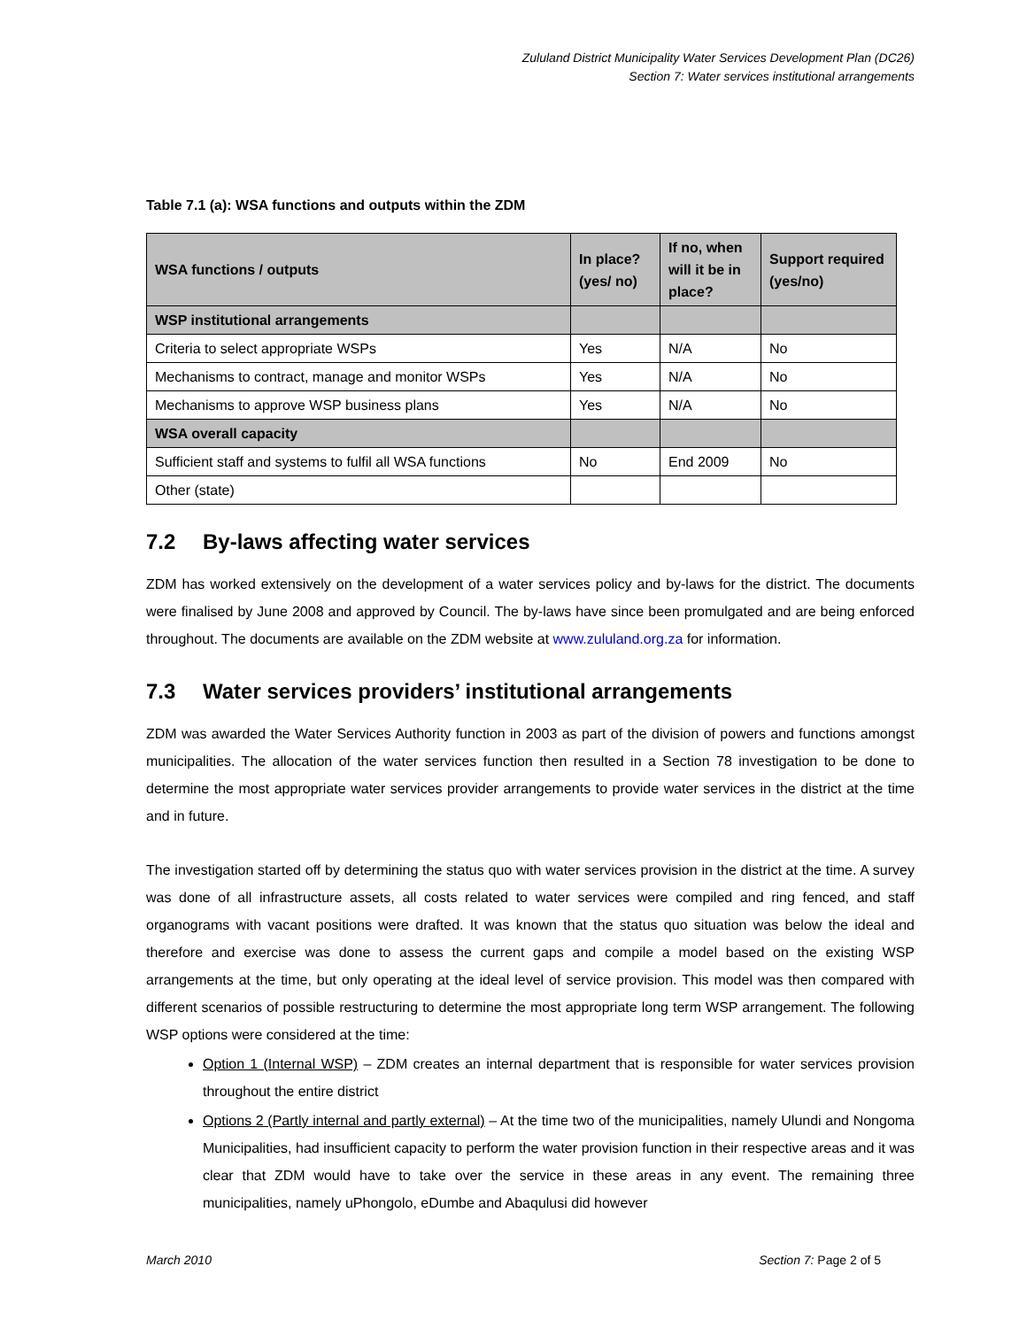Zululand District Municipality Water Services Development Plan (DC26)
Section 7: Water services institutional arrangements
Table 7.1 (a): WSA functions and outputs within the ZDM
| WSA functions / outputs | In place? (yes/ no) | If no, when will it be in place? | Support required (yes/no) |
| --- | --- | --- | --- |
| WSP institutional arrangements | | | |
| Criteria to select appropriate WSPs | Yes | N/A | No |
| Mechanisms to contract, manage and monitor WSPs | Yes | N/A | No |
| Mechanisms to approve WSP business plans | Yes | N/A | No |
| WSA overall capacity | | | |
| Sufficient staff and systems to fulfil all WSA functions | No | End 2009 | No |
| Other (state) | | | |
7.2 By-laws affecting water services
ZDM has worked extensively on the development of a water services policy and by-laws for the district. The documents were finalised by June 2008 and approved by Council. The by-laws have since been promulgated and are being enforced throughout. The documents are available on the ZDM website at www.zululand.org.za for information.
7.3 Water services providers’ institutional arrangements
ZDM was awarded the Water Services Authority function in 2003 as part of the division of powers and functions amongst municipalities. The allocation of the water services function then resulted in a Section 78 investigation to be done to determine the most appropriate water services provider arrangements to provide water services in the district at the time and in future.
The investigation started off by determining the status quo with water services provision in the district at the time. A survey was done of all infrastructure assets, all costs related to water services were compiled and ring fenced, and staff organograms with vacant positions were drafted. It was known that the status quo situation was below the ideal and therefore and exercise was done to assess the current gaps and compile a model based on the existing WSP arrangements at the time, but only operating at the ideal level of service provision. This model was then compared with different scenarios of possible restructuring to determine the most appropriate long term WSP arrangement. The following WSP options were considered at the time:
Option 1 (Internal WSP) – ZDM creates an internal department that is responsible for water services provision throughout the entire district
Options 2 (Partly internal and partly external) – At the time two of the municipalities, namely Ulundi and Nongoma Municipalities, had insufficient capacity to perform the water provision function in their respective areas and it was clear that ZDM would have to take over the service in these areas in any event. The remaining three municipalities, namely uPhongolo, eDumbe and Abaqulusi did however
March 2010 Section 7: Page 2 of 5